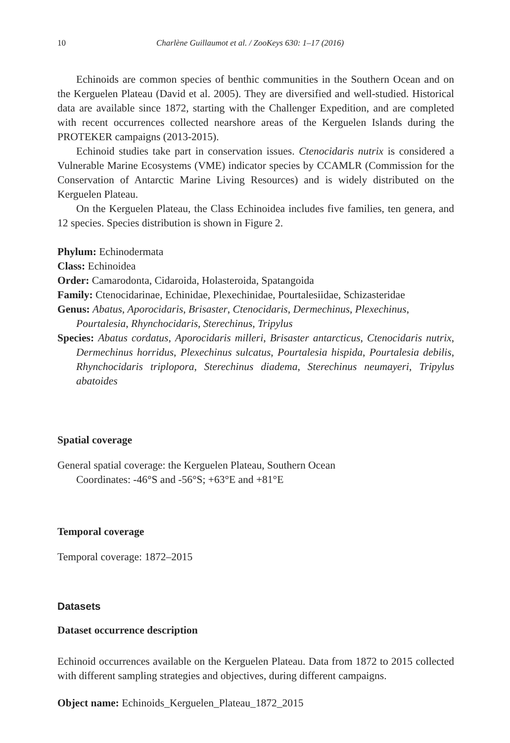10 Charlène Guillaumot et al. / ZooKeys 630: 1–17 (2016)
Echinoids are common species of benthic communities in the Southern Ocean and on the Kerguelen Plateau (David et al. 2005). They are diversified and well-studied. Historical data are available since 1872, starting with the Challenger Expedition, and are completed with recent occurrences collected nearshore areas of the Kerguelen Islands during the PROTEKER campaigns (2013-2015).
Echinoid studies take part in conservation issues. Ctenocidaris nutrix is considered a Vulnerable Marine Ecosystems (VME) indicator species by CCAMLR (Commission for the Conservation of Antarctic Marine Living Resources) and is widely distributed on the Kerguelen Plateau.
On the Kerguelen Plateau, the Class Echinoidea includes five families, ten genera, and 12 species. Species distribution is shown in Figure 2.
Phylum: Echinodermata
Class: Echinoidea
Order: Camarodonta, Cidaroida, Holasteroida, Spatangoida
Family: Ctenocidarinae, Echinidae, Plexechinidae, Pourtalesiidae, Schizasteridae
Genus: Abatus, Aporocidaris, Brisaster, Ctenocidaris, Dermechinus, Plexechinus, Pourtalesia, Rhynchocidaris, Sterechinus, Tripylus
Species: Abatus cordatus, Aporocidaris milleri, Brisaster antarcticus, Ctenocidaris nutrix, Dermechinus horridus, Plexechinus sulcatus, Pourtalesia hispida, Pourtalesia debilis, Rhynchocidaris triplopora, Sterechinus diadema, Sterechinus neumayeri, Tripylus abatoides
Spatial coverage
General spatial coverage: the Kerguelen Plateau, Southern Ocean
Coordinates: -46°S and -56°S; +63°E and +81°E
Temporal coverage
Temporal coverage: 1872–2015
Datasets
Dataset occurrence description
Echinoid occurrences available on the Kerguelen Plateau. Data from 1872 to 2015 collected with different sampling strategies and objectives, during different campaigns.
Object name: Echinoids_Kerguelen_Plateau_1872_2015